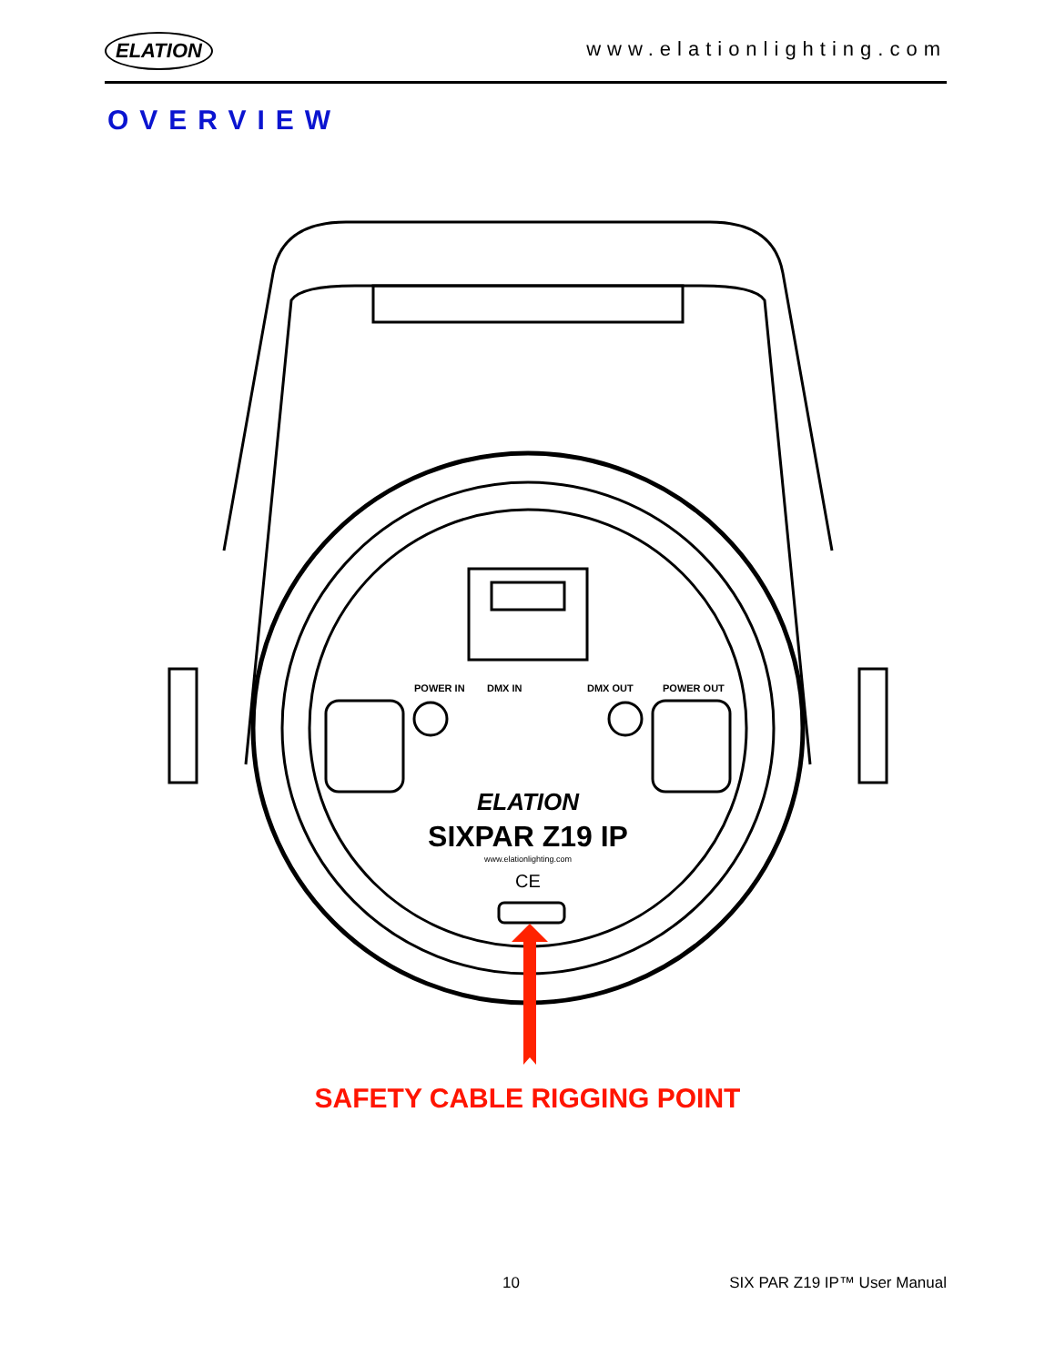ELATION www.elationlighting.com
OVERVIEW
POWER IN
DMX IN
DMX OUT
POWER OUT
ELATION
SIXPAR Z19 IP
www.elationlighting.com
CE
SAFETY CABLE RIGGING POINT
10 SIX PAR Z19 IP™ User Manual